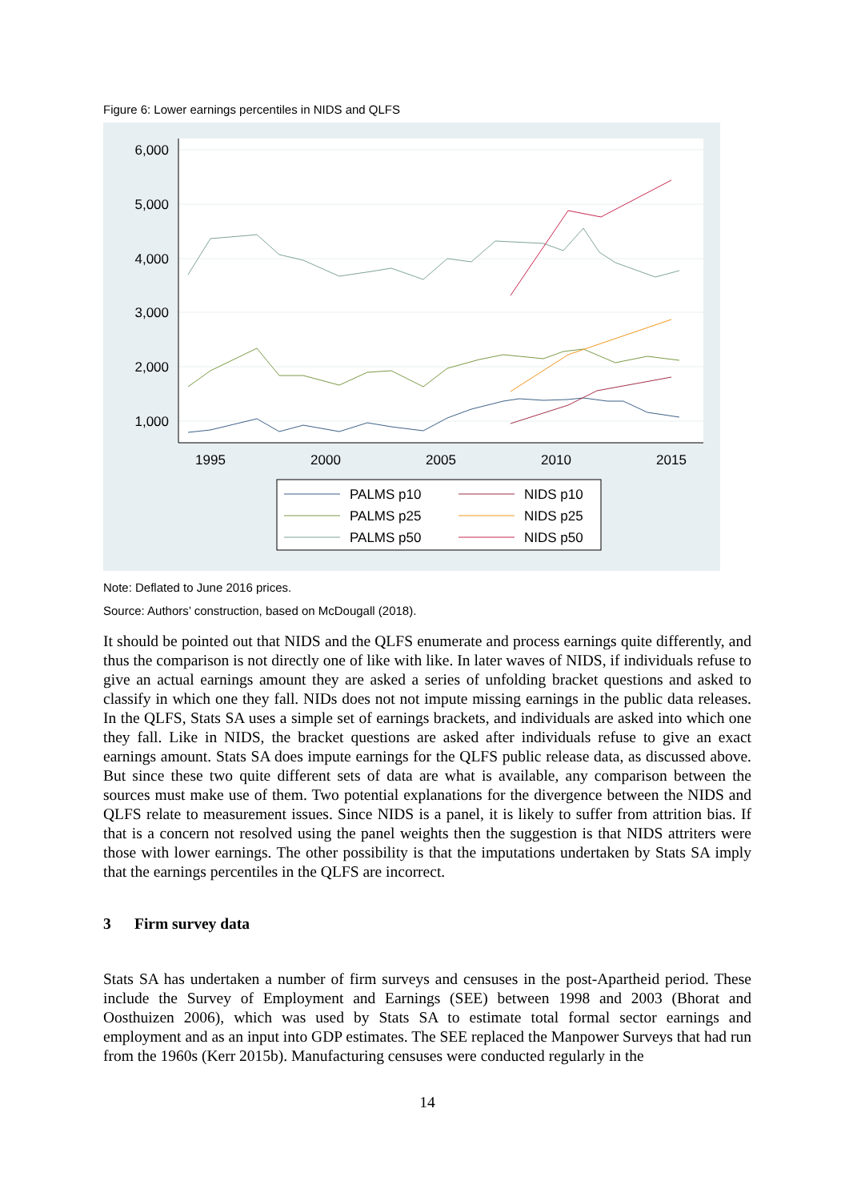Figure 6: Lower earnings percentiles in NIDS and QLFS
6,000
5,000
4,000
3,000
2,000
1,000
1995
2000
2005
2010
2015
PALMS p10
PALMS p25
PALMS p50
NIDS p10
NIDS p25
NIDS p50
Note: Deflated to June 2016 prices.
Source: Authors’ construction, based on McDougall (2018).
It should be pointed out that NIDS and the QLFS enumerate and process earnings quite differently, and thus the comparison is not directly one of like with like. In later waves of NIDS, if individuals refuse to give an actual earnings amount they are asked a series of unfolding bracket questions and asked to classify in which one they fall. NIDs does not not impute missing earnings in the public data releases. In the QLFS, Stats SA uses a simple set of earnings brackets, and individuals are asked into which one they fall. Like in NIDS, the bracket questions are asked after individuals refuse to give an exact earnings amount. Stats SA does impute earnings for the QLFS public release data, as discussed above. But since these two quite different sets of data are what is available, any comparison between the sources must make use of them. Two potential explanations for the divergence between the NIDS and QLFS relate to measurement issues. Since NIDS is a panel, it is likely to suffer from attrition bias. If that is a concern not resolved using the panel weights then the suggestion is that NIDS attriters were those with lower earnings. The other possibility is that the imputations undertaken by Stats SA imply that the earnings percentiles in the QLFS are incorrect.
3 Firm survey data
Stats SA has undertaken a number of firm surveys and censuses in the post-Apartheid period. These include the Survey of Employment and Earnings (SEE) between 1998 and 2003 (Bhorat and Oosthuizen 2006), which was used by Stats SA to estimate total formal sector earnings and employment and as an input into GDP estimates. The SEE replaced the Manpower Surveys that had run from the 1960s (Kerr 2015b). Manufacturing censuses were conducted regularly in the
14